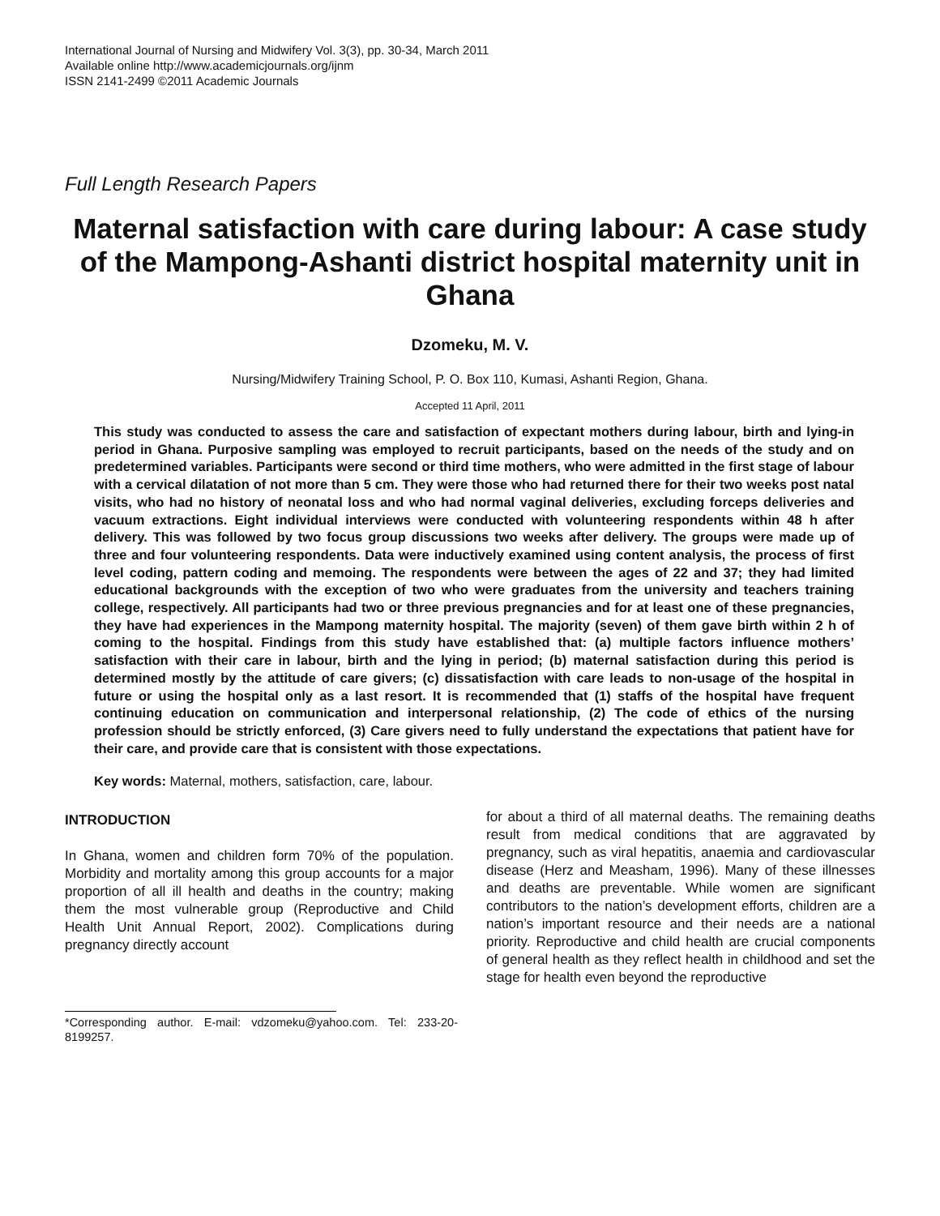International Journal of Nursing and Midwifery Vol. 3(3), pp. 30-34, March 2011
Available online http://www.academicjournals.org/ijnm
ISSN 2141-2499 ©2011 Academic Journals
Full Length Research Papers
Maternal satisfaction with care during labour: A case study of the Mampong-Ashanti district hospital maternity unit in Ghana
Dzomeku, M. V.
Nursing/Midwifery Training School, P. O. Box 110, Kumasi, Ashanti Region, Ghana.
Accepted 11 April, 2011
This study was conducted to assess the care and satisfaction of expectant mothers during labour, birth and lying-in period in Ghana. Purposive sampling was employed to recruit participants, based on the needs of the study and on predetermined variables. Participants were second or third time mothers, who were admitted in the first stage of labour with a cervical dilatation of not more than 5 cm. They were those who had returned there for their two weeks post natal visits, who had no history of neonatal loss and who had normal vaginal deliveries, excluding forceps deliveries and vacuum extractions. Eight individual interviews were conducted with volunteering respondents within 48 h after delivery. This was followed by two focus group discussions two weeks after delivery. The groups were made up of three and four volunteering respondents. Data were inductively examined using content analysis, the process of first level coding, pattern coding and memoing. The respondents were between the ages of 22 and 37; they had limited educational backgrounds with the exception of two who were graduates from the university and teachers training college, respectively. All participants had two or three previous pregnancies and for at least one of these pregnancies, they have had experiences in the Mampong maternity hospital. The majority (seven) of them gave birth within 2 h of coming to the hospital. Findings from this study have established that: (a) multiple factors influence mothers’ satisfaction with their care in labour, birth and the lying in period; (b) maternal satisfaction during this period is determined mostly by the attitude of care givers; (c) dissatisfaction with care leads to non-usage of the hospital in future or using the hospital only as a last resort. It is recommended that (1) staffs of the hospital have frequent continuing education on communication and interpersonal relationship, (2) The code of ethics of the nursing profession should be strictly enforced, (3) Care givers need to fully understand the expectations that patient have for their care, and provide care that is consistent with those expectations.
Key words: Maternal, mothers, satisfaction, care, labour.
INTRODUCTION
In Ghana, women and children form 70% of the population. Morbidity and mortality among this group accounts for a major proportion of all ill health and deaths in the country; making them the most vulnerable group (Reproductive and Child Health Unit Annual Report, 2002). Complications during pregnancy directly account
*Corresponding author. E-mail: vdzomeku@yahoo.com. Tel: 233-20-8199257.
for about a third of all maternal deaths. The remaining deaths result from medical conditions that are aggravated by pregnancy, such as viral hepatitis, anaemia and cardiovascular disease (Herz and Measham, 1996). Many of these illnesses and deaths are preventable. While women are significant contributors to the nation’s development efforts, children are a nation’s important resource and their needs are a national priority. Reproductive and child health are crucial components of general health as they reflect health in childhood and set the stage for health even beyond the reproductive